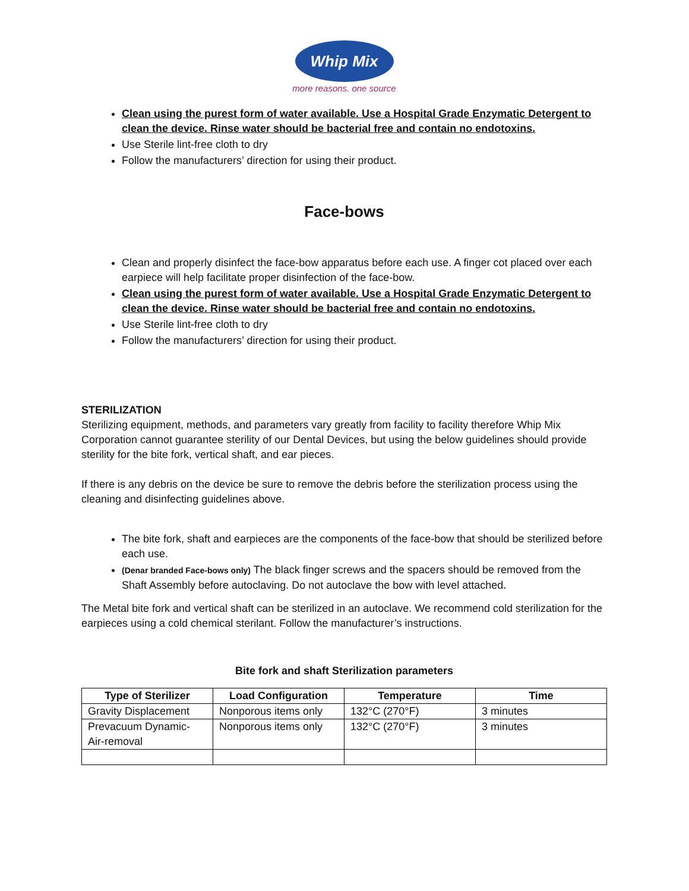Whip Mix
more reasons. one source
Clean using the purest form of water available. Use a Hospital Grade Enzymatic Detergent to clean the device. Rinse water should be bacterial free and contain no endotoxins.
Use Sterile lint-free cloth to dry
Follow the manufacturers’ direction for using their product.
Face-bows
Clean and properly disinfect the face-bow apparatus before each use. A finger cot placed over each earpiece will help facilitate proper disinfection of the face-bow.
Clean using the purest form of water available. Use a Hospital Grade Enzymatic Detergent to clean the device. Rinse water should be bacterial free and contain no endotoxins.
Use Sterile lint-free cloth to dry
Follow the manufacturers’ direction for using their product.
STERILIZATION
Sterilizing equipment, methods, and parameters vary greatly from facility to facility therefore Whip Mix Corporation cannot guarantee sterility of our Dental Devices, but using the below guidelines should provide sterility for the bite fork, vertical shaft, and ear pieces.
If there is any debris on the device be sure to remove the debris before the sterilization process using the cleaning and disinfecting guidelines above.
The bite fork, shaft and earpieces are the components of the face-bow that should be sterilized before each use.
(Denar branded Face-bows only) The black finger screws and the spacers should be removed from the Shaft Assembly before autoclaving. Do not autoclave the bow with level attached.
The Metal bite fork and vertical shaft can be sterilized in an autoclave. We recommend cold sterilization for the earpieces using a cold chemical sterilant. Follow the manufacturer’s instructions.
Bite fork and shaft Sterilization parameters
| Type of Sterilizer | Load Configuration | Temperature | Time |
| --- | --- | --- | --- |
| Gravity Displacement | Nonporous items only | 132°C (270°F) | 3 minutes |
| Prevacuum Dynamic-Air-removal | Nonporous items only | 132°C (270°F) | 3 minutes |